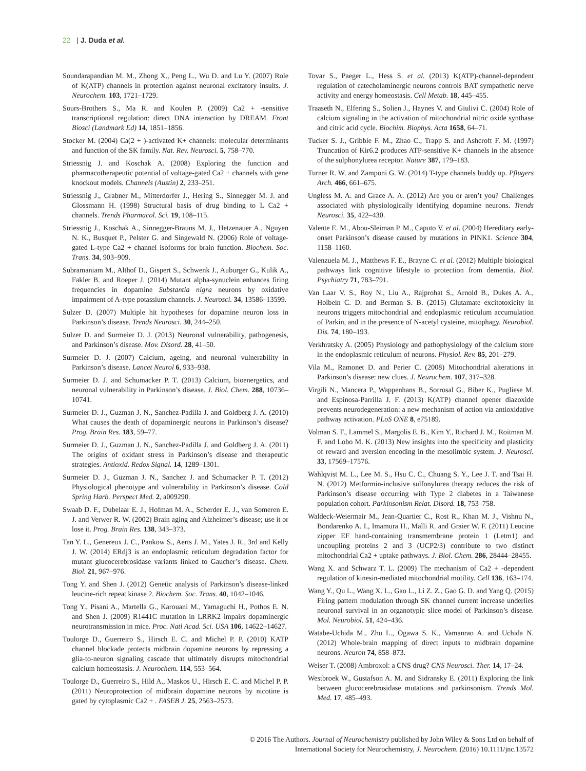22 | J. Duda et al.
Soundarapandian M. M., Zhong X., Peng L., Wu D. and Lu Y. (2007) Role of K(ATP) channels in protection against neuronal excitatory insults. J. Neurochem. 103, 1721–1729.
Sours-Brothers S., Ma R. and Koulen P. (2009) Ca2 + -sensitive transcriptional regulation: direct DNA interaction by DREAM. Front Biosci (Landmark Ed) 14, 1851–1856.
Stocker M. (2004) Ca(2 + )-activated K+ channels: molecular determinants and function of the SK family. Nat. Rev. Neurosci. 5, 758–770.
Striessnig J. and Koschak A. (2008) Exploring the function and pharmacotherapeutic potential of voltage-gated Ca2 + channels with gene knockout models. Channels (Austin) 2, 233–251.
Striessnig J., Grabner M., Mitterdorfer J., Hering S., Sinnegger M. J. and Glossmann H. (1998) Structural basis of drug binding to L Ca2 + channels. Trends Pharmacol. Sci. 19, 108–115.
Striessnig J., Koschak A., Sinnegger-Brauns M. J., Hetzenauer A., Nguyen N. K., Busquet P., Pelster G. and Singewald N. (2006) Role of voltage-gated L-type Ca2 + channel isoforms for brain function. Biochem. Soc. Trans. 34, 903–909.
Subramaniam M., Althof D., Gispert S., Schwenk J., Auburger G., Kulik A., Fakler B. and Roeper J. (2014) Mutant alpha-synuclein enhances firing frequencies in dopamine Substantia nigra neurons by oxidative impairment of A-type potassium channels. J. Neurosci. 34, 13586–13599.
Sulzer D. (2007) Multiple hit hypotheses for dopamine neuron loss in Parkinson’s disease. Trends Neurosci. 30, 244–250.
Sulzer D. and Surmeier D. J. (2013) Neuronal vulnerability, pathogenesis, and Parkinson’s disease. Mov. Disord. 28, 41–50.
Surmeier D. J. (2007) Calcium, ageing, and neuronal vulnerability in Parkinson’s disease. Lancet Neurol 6, 933–938.
Surmeier D. J. and Schumacker P. T. (2013) Calcium, bioenergetics, and neuronal vulnerability in Parkinson’s disease. J. Biol. Chem. 288, 10736–10741.
Surmeier D. J., Guzman J. N., Sanchez-Padilla J. and Goldberg J. A. (2010) What causes the death of dopaminergic neurons in Parkinson’s disease? Prog. Brain Res. 183, 59–77.
Surmeier D. J., Guzman J. N., Sanchez-Padilla J. and Goldberg J. A. (2011) The origins of oxidant stress in Parkinson’s disease and therapeutic strategies. Antioxid. Redox Signal. 14, 1289–1301.
Surmeier D. J., Guzman J. N., Sanchez J. and Schumacker P. T. (2012) Physiological phenotype and vulnerability in Parkinson’s disease. Cold Spring Harb. Perspect Med. 2, a009290.
Swaab D. F., Dubelaar E. J., Hofman M. A., Scherder E. J., van Someren E. J. and Verwer R. W. (2002) Brain aging and Alzheimer’s disease; use it or lose it. Prog. Brain Res. 138, 343–373.
Tan Y. L., Genereux J. C., Pankow S., Aerts J. M., Yates J. R., 3rd and Kelly J. W. (2014) ERdj3 is an endoplasmic reticulum degradation factor for mutant glucocerebrosidase variants linked to Gaucher’s disease. Chem. Biol. 21, 967–976.
Tong Y. and Shen J. (2012) Genetic analysis of Parkinson’s disease-linked leucine-rich repeat kinase 2. Biochem. Soc. Trans. 40, 1042–1046.
Tong Y., Pisani A., Martella G., Karouani M., Yamaguchi H., Pothos E. N. and Shen J. (2009) R1441C mutation in LRRK2 impairs dopaminergic neurotransmission in mice. Proc. Natl Acad. Sci. USA 106, 14622–14627.
Toulorge D., Guerreiro S., Hirsch E. C. and Michel P. P. (2010) KATP channel blockade protects midbrain dopamine neurons by repressing a glia-to-neuron signaling cascade that ultimately disrupts mitochondrial calcium homeostasis. J. Neurochem. 114, 553–564.
Toulorge D., Guerreiro S., Hild A., Maskos U., Hirsch E. C. and Michel P. P. (2011) Neuroprotection of midbrain dopamine neurons by nicotine is gated by cytoplasmic Ca2 + . FASEB J. 25, 2563–2573.
Tovar S., Paeger L., Hess S. et al. (2013) K(ATP)-channel-dependent regulation of catecholaminergic neurons controls BAT sympathetic nerve activity and energy homeostasis. Cell Metab. 18, 445–455.
Traaseth N., Elfering S., Solien J., Haynes V. and Giulivi C. (2004) Role of calcium signaling in the activation of mitochondrial nitric oxide synthase and citric acid cycle. Biochim. Biophys. Acta 1658, 64–71.
Tucker S. J., Gribble F. M., Zhao C., Trapp S. and Ashcroft F. M. (1997) Truncation of Kir6.2 produces ATP-sensitive K+ channels in the absence of the sulphonylurea receptor. Nature 387, 179–183.
Turner R. W. and Zamponi G. W. (2014) T-type channels buddy up. Pflugers Arch. 466, 661–675.
Ungless M. A. and Grace A. A. (2012) Are you or aren’t you? Challenges associated with physiologically identifying dopamine neurons. Trends Neurosci. 35, 422–430.
Valente E. M., Abou-Sleiman P. M., Caputo V. et al. (2004) Hereditary early-onset Parkinson’s disease caused by mutations in PINK1. Science 304, 1158–1160.
Valenzuela M. J., Matthews F. E., Brayne C. et al. (2012) Multiple biological pathways link cognitive lifestyle to protection from dementia. Biol. Psychiatry 71, 783–791.
Van Laar V. S., Roy N., Liu A., Rajprohat S., Arnold B., Dukes A. A., Holbein C. D. and Berman S. B. (2015) Glutamate excitotoxicity in neurons triggers mitochondrial and endoplasmic reticulum accumulation of Parkin, and in the presence of N-acetyl cysteine, mitophagy. Neurobiol. Dis. 74, 180–193.
Verkhratsky A. (2005) Physiology and pathophysiology of the calcium store in the endoplasmic reticulum of neurons. Physiol. Rev. 85, 201–279.
Vila M., Ramonet D. and Perier C. (2008) Mitochondrial alterations in Parkinson’s disease: new clues. J. Neurochem. 107, 317–328.
Virgili N., Mancera P., Wappenhans B., Sorrosal G., Biber K., Pugliese M. and Espinosa-Parrilla J. F. (2013) K(ATP) channel opener diazoxide prevents neurodegeneration: a new mechanism of action via antioxidative pathway activation. PLoS ONE 8, e75189.
Volman S. F., Lammel S., Margolis E. B., Kim Y., Richard J. M., Roitman M. F. and Lobo M. K. (2013) New insights into the specificity and plasticity of reward and aversion encoding in the mesolimbic system. J. Neurosci. 33, 17569–17576.
Wahlqvist M. L., Lee M. S., Hsu C. C., Chuang S. Y., Lee J. T. and Tsai H. N. (2012) Metformin-inclusive sulfonylurea therapy reduces the risk of Parkinson’s disease occurring with Type 2 diabetes in a Taiwanese population cohort. Parkinsonism Relat. Disord. 18, 753–758.
Waldeck-Weiermair M., Jean-Quartier C., Rost R., Khan M. J., Vishnu N., Bondarenko A. I., Imamura H., Malli R. and Graier W. F. (2011) Leucine zipper EF hand-containing transmembrane protein 1 (Letm1) and uncoupling proteins 2 and 3 (UCP2/3) contribute to two distinct mitochondrial Ca2 + uptake pathways. J. Biol. Chem. 286, 28444–28455.
Wang X. and Schwarz T. L. (2009) The mechanism of Ca2 + -dependent regulation of kinesin-mediated mitochondrial motility. Cell 136, 163–174.
Wang Y., Qu L., Wang X. L., Gao L., Li Z. Z., Gao G. D. and Yang Q. (2015) Firing pattern modulation through SK channel current increase underlies neuronal survival in an organotypic slice model of Parkinson’s disease. Mol. Neurobiol. 51, 424–436.
Watabe-Uchida M., Zhu L., Ogawa S. K., Vamanrao A. and Uchida N. (2012) Whole-brain mapping of direct inputs to midbrain dopamine neurons. Neuron 74, 858–873.
Weiser T. (2008) Ambroxol: a CNS drug? CNS Neurosci. Ther. 14, 17–24.
Westbroek W., Gustafson A. M. and Sidransky E. (2011) Exploring the link between glucocerebrosidase mutations and parkinsonism. Trends Mol. Med. 17, 485–493.
© 2016 The Authors. Journal of Neurochemistry published by John Wiley & Sons Ltd on behalf of
International Society for Neurochemistry, J. Neurochem. (2016) 10.1111/jnc.13572